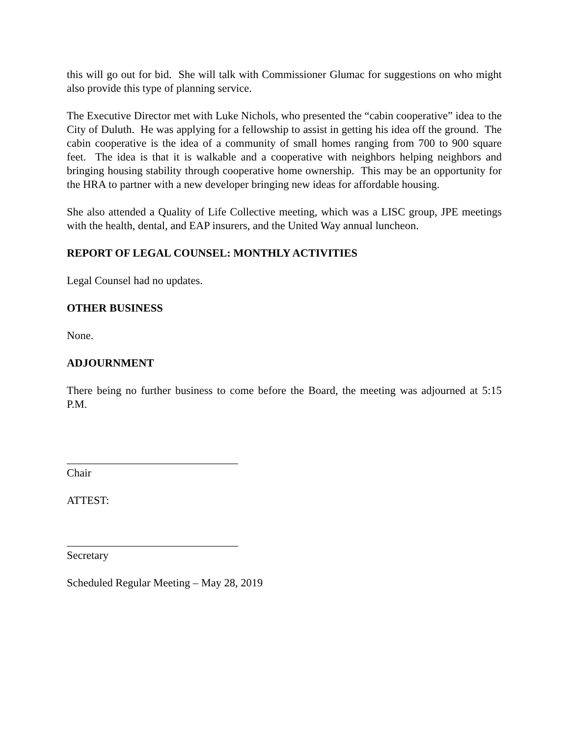this will go out for bid. She will talk with Commissioner Glumac for suggestions on who might also provide this type of planning service.
The Executive Director met with Luke Nichols, who presented the “cabin cooperative” idea to the City of Duluth. He was applying for a fellowship to assist in getting his idea off the ground. The cabin cooperative is the idea of a community of small homes ranging from 700 to 900 square feet. The idea is that it is walkable and a cooperative with neighbors helping neighbors and bringing housing stability through cooperative home ownership. This may be an opportunity for the HRA to partner with a new developer bringing new ideas for affordable housing.
She also attended a Quality of Life Collective meeting, which was a LISC group, JPE meetings with the health, dental, and EAP insurers, and the United Way annual luncheon.
REPORT OF LEGAL COUNSEL: MONTHLY ACTIVITIES
Legal Counsel had no updates.
OTHER BUSINESS
None.
ADJOURNMENT
There being no further business to come before the Board, the meeting was adjourned at 5:15 P.M.
_______________________________
Chair
ATTEST:
_______________________________
Secretary
Scheduled Regular Meeting – May 28, 2019